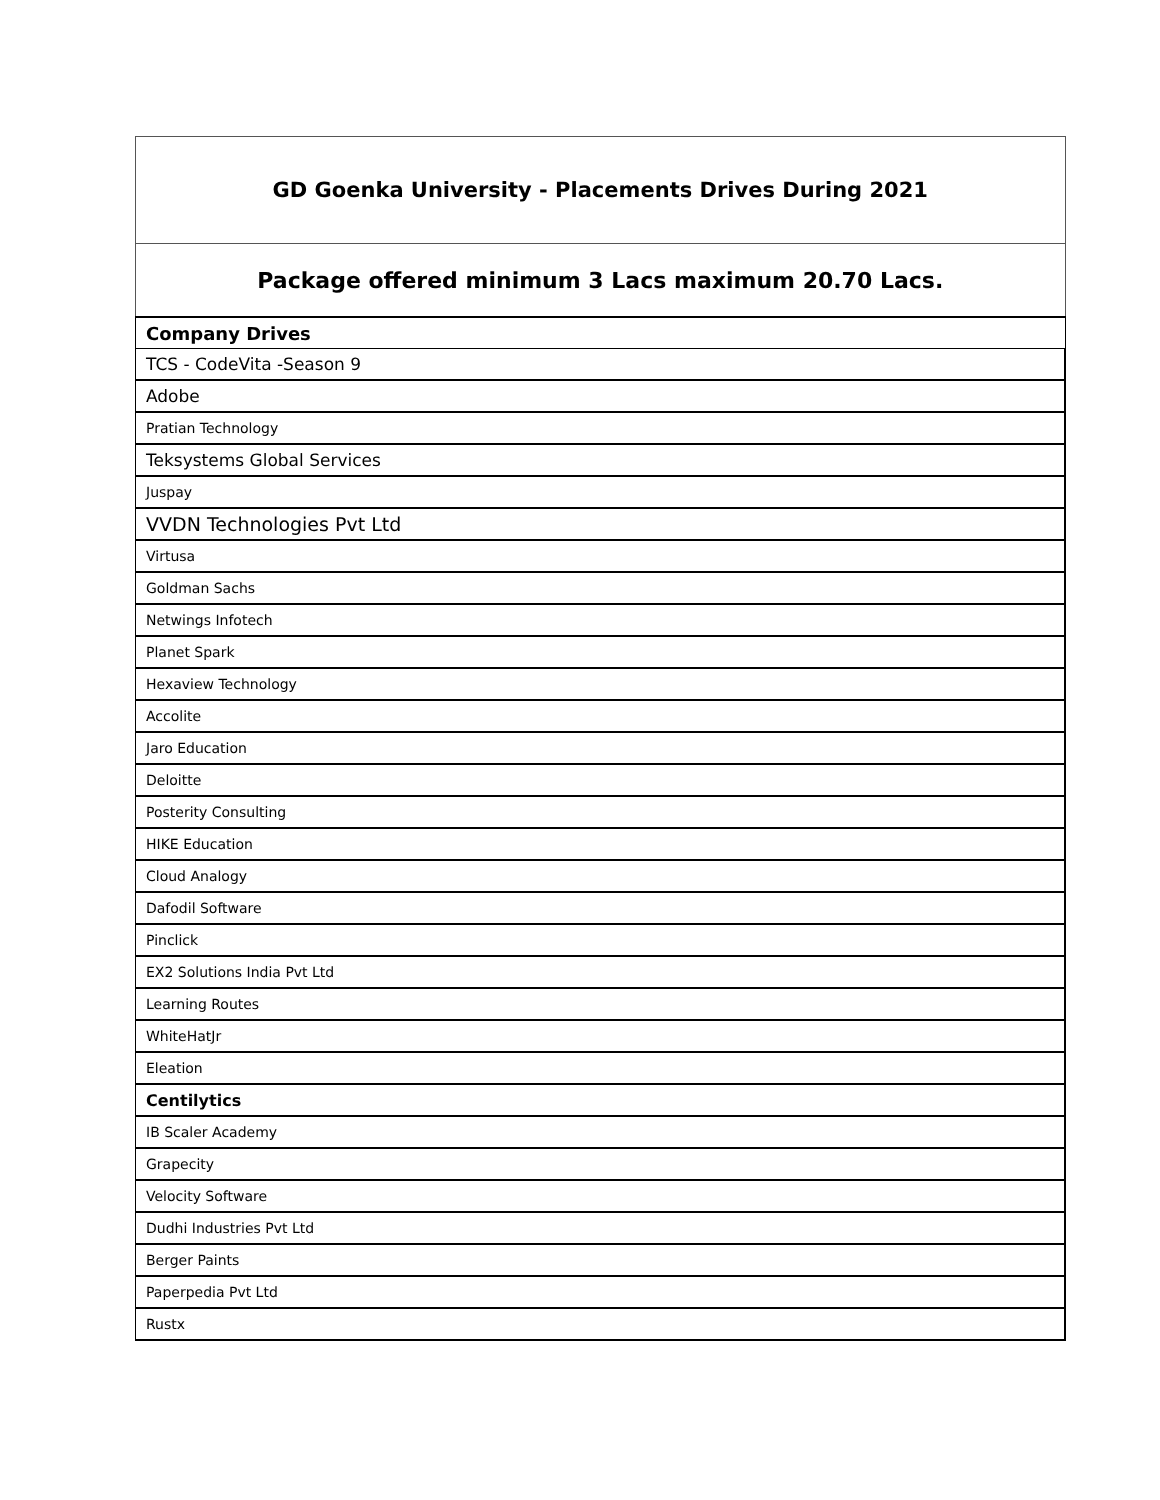| GD Goenka University - Placements Drives During 2021 |
| --- |
| Package offered minimum 3 Lacs maximum 20.70 Lacs. |
| Company Drives |
| TCS - CodeVita -Season 9 |
| Adobe |
| Pratian Technology |
| Teksystems Global Services |
| Juspay |
| VVDN Technologies Pvt Ltd |
| Virtusa |
| Goldman Sachs |
| Netwings Infotech |
| Planet Spark |
| Hexaview Technology |
| Accolite |
| Jaro Education |
| Deloitte |
| Posterity Consulting |
| HIKE Education |
| Cloud Analogy |
| Dafodil Software |
| Pinclick |
| EX2 Solutions India Pvt Ltd |
| Learning Routes |
| WhiteHatJr |
| Eleation |
| Centilytics |
| IB Scaler Academy |
| Grapecity |
| Velocity Software |
| Dudhi Industries Pvt Ltd |
| Berger Paints |
| Paperpedia Pvt Ltd |
| Rustx |